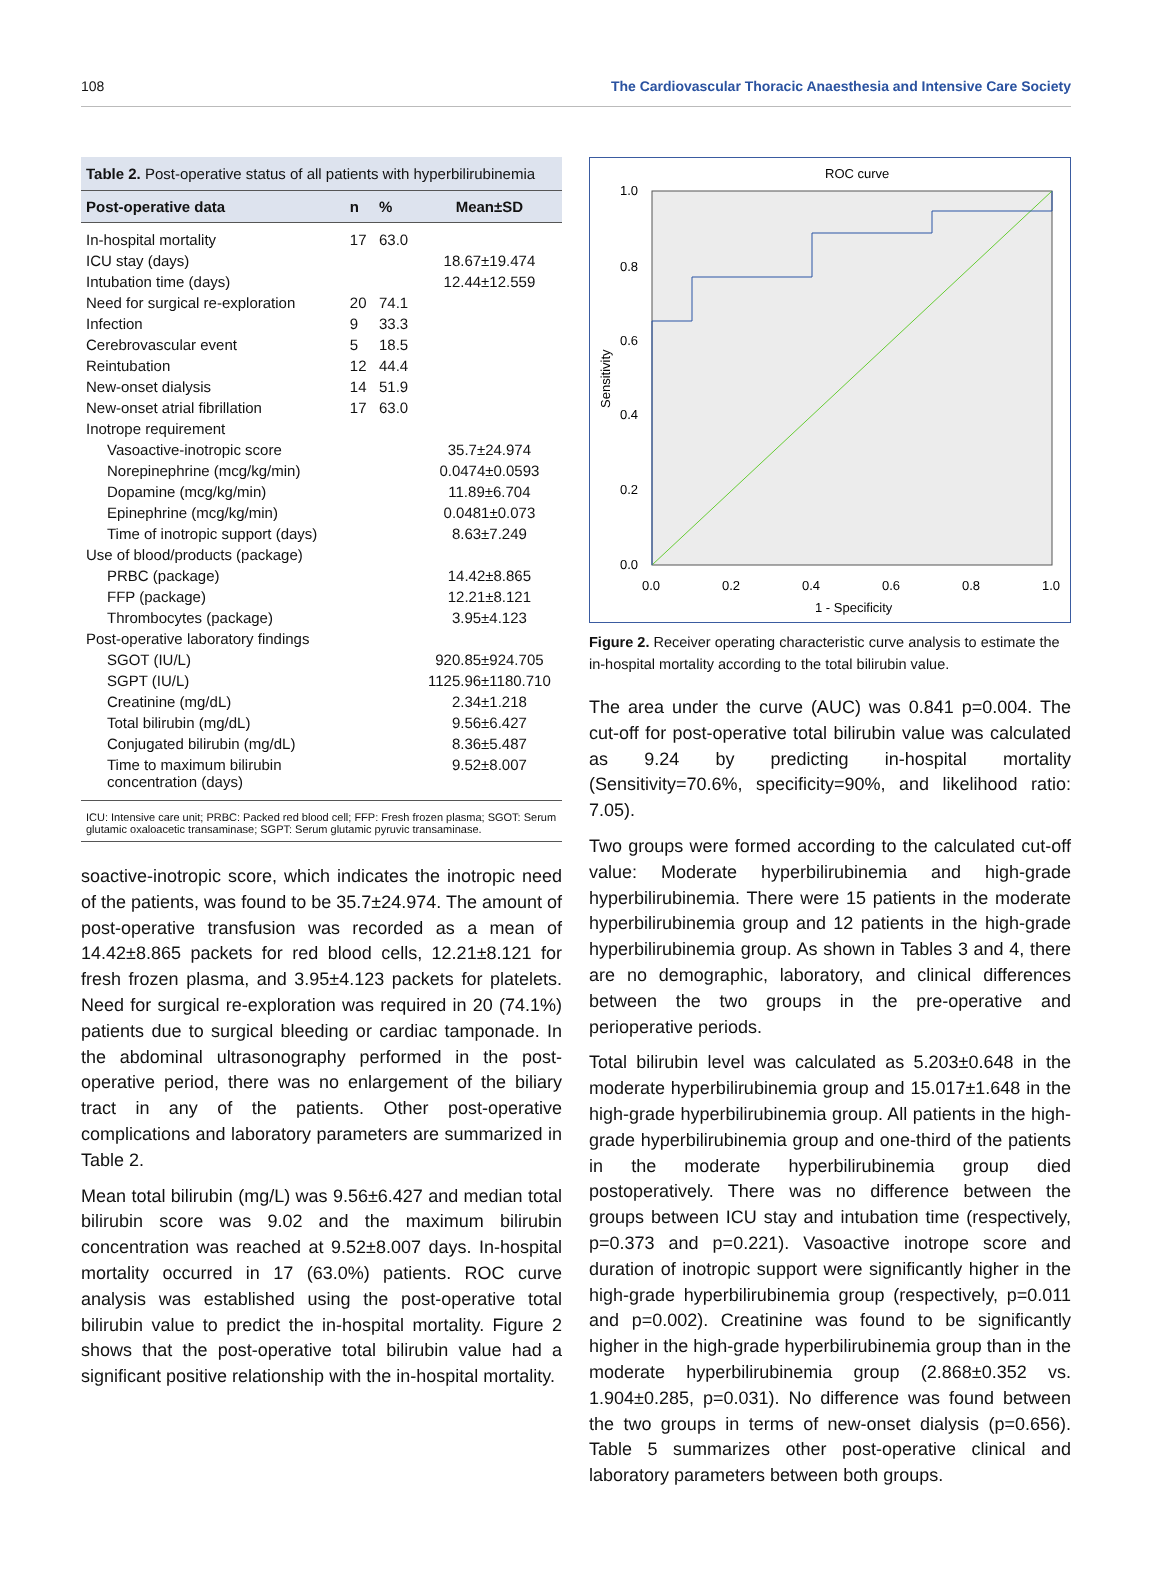108 The Cardiovascular Thoracic Anaesthesia and Intensive Care Society
Table 2. Post-operative status of all patients with hyperbilirubinemia
| Post-operative data | n | % | Mean±SD |
| --- | --- | --- | --- |
| In-hospital mortality | 17 | 63.0 | |
| ICU stay (days) | | | 18.67±19.474 |
| Intubation time (days) | | | 12.44±12.559 |
| Need for surgical re-exploration | 20 | 74.1 | |
| Infection | 9 | 33.3 | |
| Cerebrovascular event | 5 | 18.5 | |
| Reintubation | 12 | 44.4 | |
| New-onset dialysis | 14 | 51.9 | |
| New-onset atrial fibrillation | 17 | 63.0 | |
| Inotrope requirement | | | |
| Vasoactive-inotropic score | | | 35.7±24.974 |
| Norepinephrine (mcg/kg/min) | | | 0.0474±0.0593 |
| Dopamine (mcg/kg/min) | | | 11.89±6.704 |
| Epinephrine (mcg/kg/min) | | | 0.0481±0.073 |
| Time of inotropic support (days) | | | 8.63±7.249 |
| Use of blood/products (package) | | | |
| PRBC (package) | | | 14.42±8.865 |
| FFP (package) | | | 12.21±8.121 |
| Thrombocytes (package) | | | 3.95±4.123 |
| Post-operative laboratory findings | | | |
| SGOT (IU/L) | | | 920.85±924.705 |
| SGPT (IU/L) | | | 1125.96±1180.710 |
| Creatinine (mg/dL) | | | 2.34±1.218 |
| Total bilirubin (mg/dL) | | | 9.56±6.427 |
| Conjugated bilirubin (mg/dL) | | | 8.36±5.487 |
| Time to maximum bilirubin concentration (days) | | | 9.52±8.007 |
ICU: Intensive care unit; PRBC: Packed red blood cell; FFP: Fresh frozen plasma; SGOT: Serum glutamic oxaloacetic transaminase; SGPT: Serum glutamic pyruvic transaminase.
soactive-inotropic score, which indicates the inotropic need of the patients, was found to be 35.7±24.974. The amount of post-operative transfusion was recorded as a mean of 14.42±8.865 packets for red blood cells, 12.21±8.121 for fresh frozen plasma, and 3.95±4.123 packets for platelets. Need for surgical re-exploration was required in 20 (74.1%) patients due to surgical bleeding or cardiac tamponade. In the abdominal ultrasonography performed in the post-operative period, there was no enlargement of the biliary tract in any of the patients. Other post-operative complications and laboratory parameters are summarized in Table 2.
Mean total bilirubin (mg/L) was 9.56±6.427 and median total bilirubin score was 9.02 and the maximum bilirubin concentration was reached at 9.52±8.007 days. In-hospital mortality occurred in 17 (63.0%) patients. ROC curve analysis was established using the post-operative total bilirubin value to predict the in-hospital mortality. Figure 2 shows that the post-operative total bilirubin value had a significant positive relationship with the in-hospital mortality.
ROC curve
1.0
0.8
0.6
0.4
0.2
0.0
0.0
0.2
0.4
0.6
0.8
1.0
1 - Specificity
Sensitivity
Figure 2. Receiver operating characteristic curve analysis to estimate the in-hospital mortality according to the total bilirubin value.
The area under the curve (AUC) was 0.841 p=0.004. The cut-off for post-operative total bilirubin value was calculated as 9.24 by predicting in-hospital mortality (Sensitivity=70.6%, specificity=90%, and likelihood ratio: 7.05).
Two groups were formed according to the calculated cut-off value: Moderate hyperbilirubinemia and high-grade hyperbilirubinemia. There were 15 patients in the moderate hyperbilirubinemia group and 12 patients in the high-grade hyperbilirubinemia group. As shown in Tables 3 and 4, there are no demographic, laboratory, and clinical differences between the two groups in the pre-operative and perioperative periods.
Total bilirubin level was calculated as 5.203±0.648 in the moderate hyperbilirubinemia group and 15.017±1.648 in the high-grade hyperbilirubinemia group. All patients in the high-grade hyperbilirubinemia group and one-third of the patients in the moderate hyperbilirubinemia group died postoperatively. There was no difference between the groups between ICU stay and intubation time (respectively, p=0.373 and p=0.221). Vasoactive inotrope score and duration of inotropic support were significantly higher in the high-grade hyperbilirubinemia group (respectively, p=0.011 and p=0.002). Creatinine was found to be significantly higher in the high-grade hyperbilirubinemia group than in the moderate hyperbilirubinemia group (2.868±0.352 vs. 1.904±0.285, p=0.031). No difference was found between the two groups in terms of new-onset dialysis (p=0.656). Table 5 summarizes other post-operative clinical and laboratory parameters between both groups.